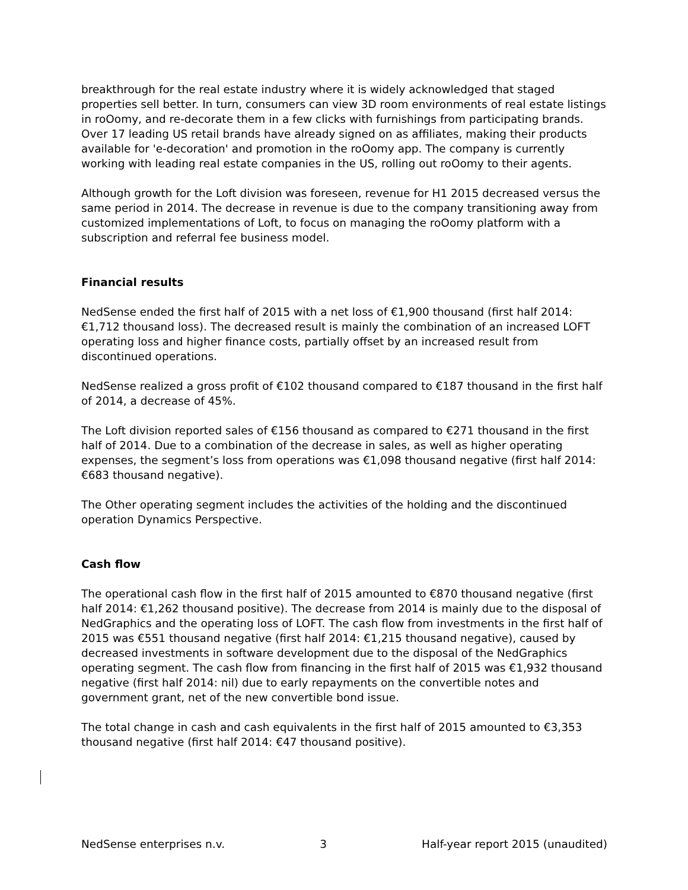breakthrough for the real estate industry where it is widely acknowledged that staged properties sell better. In turn, consumers can view 3D room environments of real estate listings in roOomy, and re-decorate them in a few clicks with furnishings from participating brands. Over 17 leading US retail brands have already signed on as affiliates, making their products available for 'e-decoration' and promotion in the roOomy app. The company is currently working with leading real estate companies in the US, rolling out roOomy to their agents.
Although growth for the Loft division was foreseen, revenue for H1 2015 decreased versus the same period in 2014. The decrease in revenue is due to the company transitioning away from customized implementations of Loft, to focus on managing the roOomy platform with a subscription and referral fee business model.
Financial results
NedSense ended the first half of 2015 with a net loss of €1,900 thousand (first half 2014: €1,712 thousand loss). The decreased result is mainly the combination of an increased LOFT operating loss and higher finance costs, partially offset by an increased result from discontinued operations.
NedSense realized a gross profit of €102 thousand compared to €187 thousand in the first half of 2014, a decrease of 45%.
The Loft division reported sales of €156 thousand as compared to €271 thousand in the first half of 2014. Due to a combination of the decrease in sales, as well as higher operating expenses, the segment’s loss from operations was €1,098 thousand negative (first half 2014: €683 thousand negative).
The Other operating segment includes the activities of the holding and the discontinued operation Dynamics Perspective.
Cash flow
The operational cash flow in the first half of 2015 amounted to €870 thousand negative (first half 2014: €1,262 thousand positive). The decrease from 2014 is mainly due to the disposal of NedGraphics and the operating loss of LOFT. The cash flow from investments in the first half of 2015 was €551 thousand negative (first half 2014: €1,215 thousand negative), caused by decreased investments in software development due to the disposal of the NedGraphics operating segment. The cash flow from financing in the first half of 2015 was €1,932 thousand negative (first half 2014: nil) due to early repayments on the convertible notes and government grant, net of the new convertible bond issue.
The total change in cash and cash equivalents in the first half of 2015 amounted to €3,353 thousand negative (first half 2014: €47 thousand positive).
NedSense enterprises n.v. 3 Half-year report 2015 (unaudited)